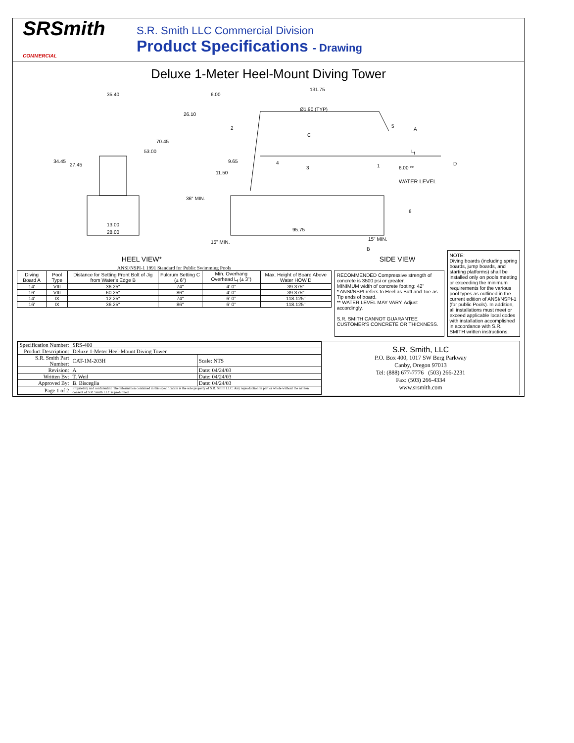SRSmith
COMMERCIAL
S.R. Smith LLC Commercial Division
Product Specifications - Drawing
Deluxe 1-Meter Heel-Mount Diving Tower
35.40 6.00
131.75
Ø1.90 (TYP)
26.10
70.45
53.00
34.45
27.45
9.65
11.50
C
A
L<sub>f</sub>
D
6.00 **
WATER LEVEL
36" MIN.
13.00
28.00 95.75
15" MIN.
15" MIN.
B
2
4
3
5
1
6
HEEL VIEW* SIDE VIEW
ANSI/NSPI-1 1991 Standard for Public Swimming Pools
| Diving Board A | Pool Type | Distance for Setting Front Bolt of Jig from Water's Edge B | Fulcrum Setting C (± 6") | Min. Overhang Overhead L<sub>f</sub> (± 3") | Max. Height of Board Above Water HOW D |
| --- | --- | --- | --- | --- | --- |
| 14' | VIII | 36.25" | 74" | 4' 0" | 39.375" |
| 16' | VIII | 60.25" | 86" | 4' 0" | 39.375" |
| 14' | IX | 12.25" | 74" | 6' 0" | 118.125" |
| 16' | IX | 36.25" | 86" | 6' 0" | 118.125" |
RECOMMENDED Compressive strength of concrete is 3500 psi or greater.
MINIMUM width of concrete footing: 42"
* ANSI/NSPI refers to Heel as Butt and Toe as Tip ends of board.
** WATER LEVEL MAY VARY. Adjust accordingly.
S.R. SMITH CANNOT GUARANTEE CUSTOMER'S CONCRETE OR THICKNESS.
NOTE:
Diving boards (including spring boards, jump boards, and starting platforms) shall be installed only on pools meeting or exceeding the minimum requirements for the various pool types as outlined in the current edition of ANSI/NSPI-1 (for public Pools). In addition, all installations must meet or exceed applicable local codes with installation accomplished in accordance with S.R. SMITH written instructions.
| Specification Number: | SRS-400 | |
| Product Description: | Deluxe 1-Meter Heel-Mount Diving Tower | |
| S.R. Smith Part Number: | CAT-1M-203H | Scale: NTS |
| Revision: | A | Date: 04/24/03 |
| Written By: | T. Weil | Date: 04/24/03 |
| Approved By: | B. Bisceglia | Date: 04/24/03 |
| Page 1 of 2 | Proprietary and confidential: The information contained in this specification is the sole property of S.R. Smith LLC. Any reproduction in part or whole without the written consent of S.R. Smith LLC is prohibited. | |
S.R. Smith, LLC
P.O. Box 400, 1017 SW Berg Parkway
Canby, Oregon 97013
Tel: (888) 677-7776 (503) 266-2231
Fax: (503) 266-4334
www.srsmith.com